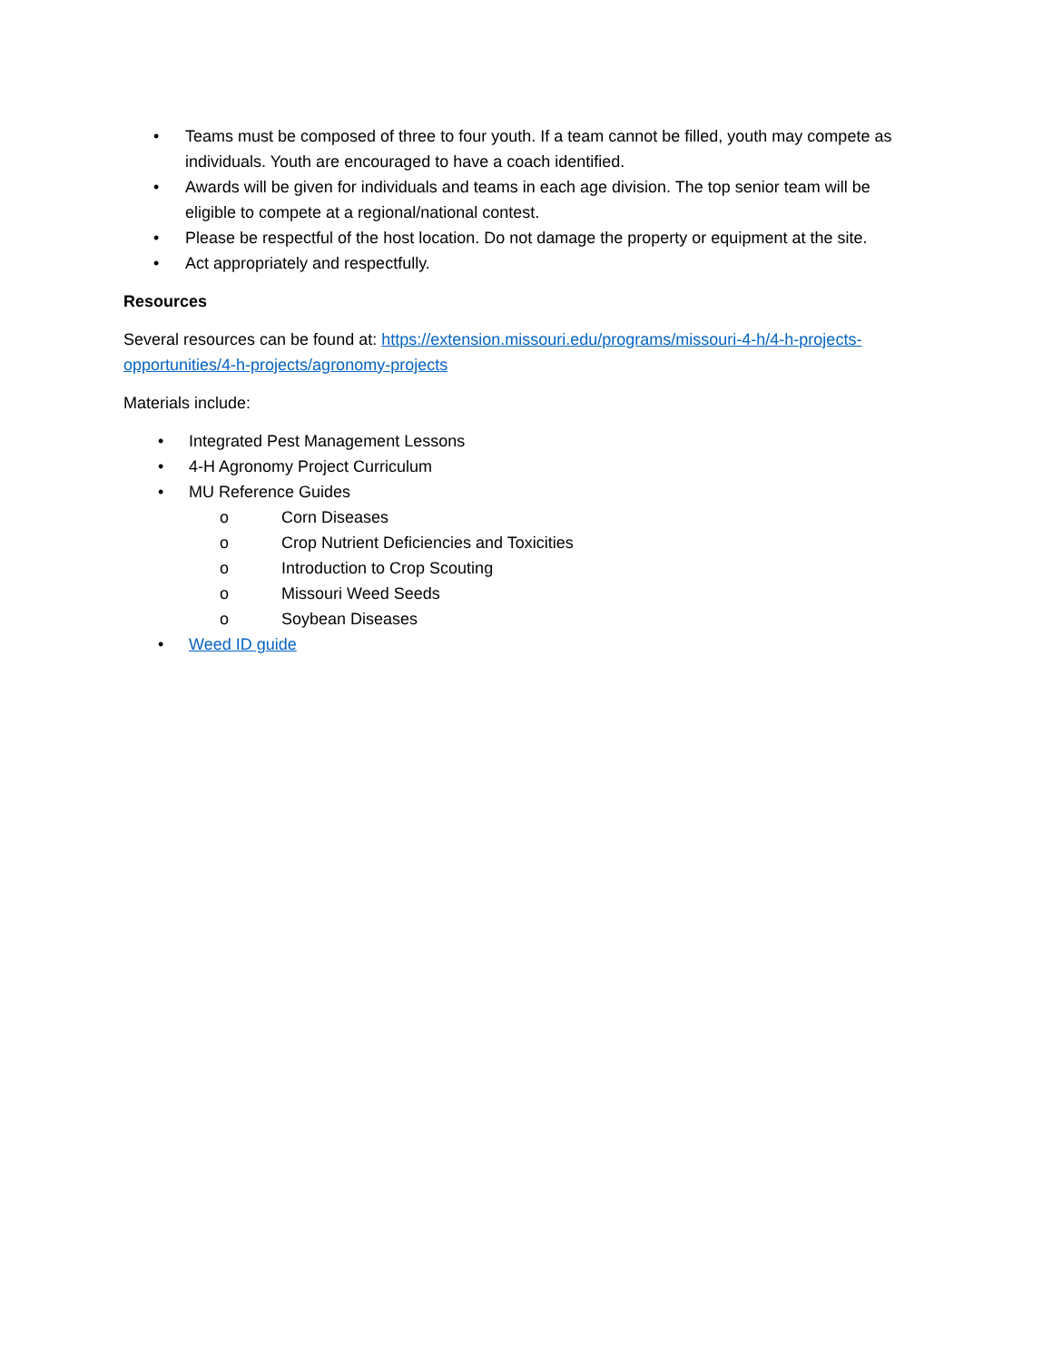• Teams must be composed of three to four youth. If a team cannot be filled, youth may compete as individuals. Youth are encouraged to have a coach identified.
• Awards will be given for individuals and teams in each age division. The top senior team will be eligible to compete at a regional/national contest.
• Please be respectful of the host location. Do not damage the property or equipment at the site.
• Act appropriately and respectfully.
Resources
Several resources can be found at: https://extension.missouri.edu/programs/missouri-4-h/4-h-projects-opportunities/4-h-projects/agronomy-projects
Materials include:
• Integrated Pest Management Lessons
• 4-H Agronomy Project Curriculum
• MU Reference Guides
o Corn Diseases
o Crop Nutrient Deficiencies and Toxicities
o Introduction to Crop Scouting
o Missouri Weed Seeds
o Soybean Diseases
• Weed ID guide